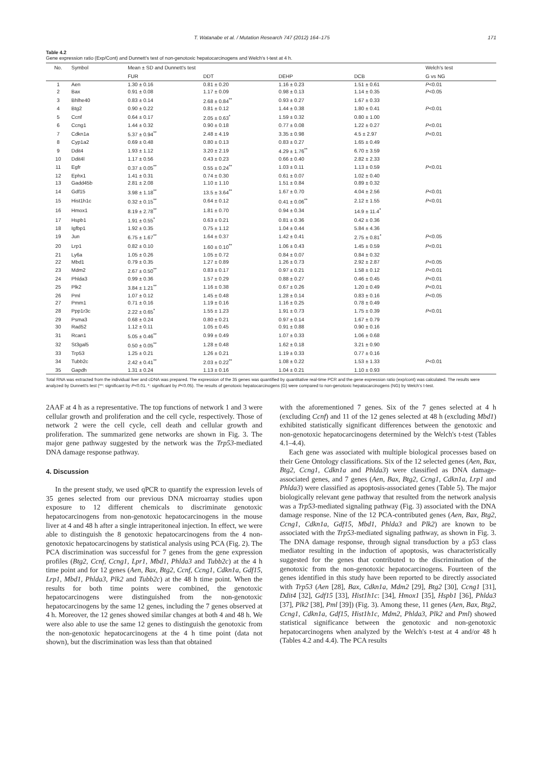T. Watanabe et al. / Mutation Research 747 (2012) 164–175 171
Table 4.2
Gene expression ratio (Exp/Cont) and Dunnett's test of non-genotoxic hepatocarcinogens and Welch's t-test at 4 h.
| No. | Symbol | Mean ± SD and Dunnett's test | | | | Welch's test |
| --- | --- | --- | --- | --- | --- | --- |
| | | FUR | DDT | DEHP | DCB | G vs NG |
| 1 | Aen | 1.30 ± 0.16 | 0.81 ± 0.20 | 1.16 ± 0.23 | 1.51 ± 0.61 | P <0.01 |
| 2 | Bax | 0.91 ± 0.08 | 1.17 ± 0.09 | 0.98 ± 0.13 | 1.14 ± 0.35 | P <0.05 |
| 3 | Bhlhe40 | 0.83 ± 0.14 | 2.68 ± 0.84<sup>**</sup> | 0.93 ± 0.27 | 1.67 ± 0.33 | |
| 4 | Btg2 | 0.90 ± 0.22 | 0.81 ± 0.12 | 1.44 ± 0.38 | 1.80 ± 0.41 | P <0.01 |
| 5 | Ccnf | 0.64 ± 0.17 | 2.05 ± 0.63<sup>*</sup> | 1.59 ± 0.32 | 0.80 ± 1.00 | |
| 6 | Ccng1 | 1.44 ± 0.32 | 0.90 ± 0.18 | 0.77 ± 0.08 | 1.22 ± 0.27 | P <0.01 |
| 7 | Cdkn1a | 5.37 ± 0.94<sup>**</sup> | 2.48 ± 4.19 | 3.35 ± 0.98 | 4.5 ± 2.97 | P <0.01 |
| 8 | Cyp1a2 | 0.69 ± 0.48 | 0.80 ± 0.13 | 0.83 ± 0.27 | 1.65 ± 0.49 | |
| 9 | Ddit4 | 1.93 ± 1.12 | 3.20 ± 2.19 | 4.29 ± 1.76<sup>**</sup> | 6.70 ± 3.59 | |
| 10 | Ddit4l | 1.17 ± 0.56 | 0.43 ± 0.23 | 0.66 ± 0.40 | 2.82 ± 2.33 | |
| 11 | Egfr | 0.37 ± 0.05<sup>**</sup> | 0.55 ± 0.24<sup>**</sup> | 1.03 ± 0.11 | 1.13 ± 0.59 | P <0.01 |
| 12 | Ephx1 | 1.41 ± 0.31 | 0.74 ± 0.30 | 0.61 ± 0.07 | 1.02 ± 0.40 | |
| 13 | Gadd45b | 2.81 ± 2.08 | 1.10 ± 1.10 | 1.51 ± 0.84 | 0.89 ± 0.32 | |
| 14 | Gdf15 | 3.98 ± 1.18<sup>**</sup> | 13.5 ± 3.64<sup>**</sup> | 1.67 ± 0.70 | 4.04 ± 2.56 | P <0.01 |
| 15 | Hist1h1c | 0.32 ± 0.15<sup>**</sup> | 0.64 ± 0.12 | 0.41 ± 0.06<sup>**</sup> | 2.12 ± 1.55 | P <0.01 |
| 16 | Hmox1 | 8.19 ± 2.78<sup>**</sup> | 1.81 ± 0.70 | 0.94 ± 0.34 | 14.9 ± 11.4<sup>*</sup> | |
| 17 | Hspb1 | 1.91 ± 0.55<sup>*</sup> | 0.63 ± 0.21 | 0.81 ± 0.36 | 0.42 ± 0.36 | |
| 18 | Igfbp1 | 1.92 ± 0.35 | 0.75 ± 1.12 | 1.04 ± 0.44 | 5.84 ± 4.36 | |
| 19 | Jun | 6.75 ± 1.67<sup>**</sup> | 1.64 ± 0.37 | 1.42 ± 0.41 | 2.75 ± 0.81<sup>*</sup> | P <0.05 |
| 20 | Lrp1 | 0.82 ± 0.10 | 1.60 ± 0.10<sup>**</sup> | 1.06 ± 0.43 | 1.45 ± 0.59 | P <0.01 |
| 21 | Ly6a | 1.05 ± 0.26 | 1.05 ± 0.72 | 0.84 ± 0.07 | 0.84 ± 0.32 | |
| 22 | Mbd1 | 0.79 ± 0.35 | 1.27 ± 0.89 | 1.26 ± 0.73 | 2.92 ± 2.87 | P <0.05 |
| 23 | Mdm2 | 2.67 ± 0.50<sup>**</sup> | 0.83 ± 0.17 | 0.97 ± 0.21 | 1.58 ± 0.12 | P <0.01 |
| 24 | Phlda3 | 0.99 ± 0.36 | 1.57 ± 0.29 | 0.88 ± 0.27 | 0.46 ± 0.45 | P <0.01 |
| 25 | Plk2 | 3.84 ± 1.21<sup>**</sup> | 1.16 ± 0.38 | 0.67 ± 0.26 | 1.20 ± 0.49 | P <0.01 |
| 26 | Pml | 1.07 ± 0.12 | 1.45 ± 0.48 | 1.28 ± 0.14 | 0.83 ± 0.16 | P <0.05 |
| 27 | Pmm1 | 0.71 ± 0.16 | 1.19 ± 0.16 | 1.16 ± 0.25 | 0.78 ± 0.49 | |
| 28 | Ppp1r3c | 2.22 ± 0.65<sup>*</sup> | 1.55 ± 1.23 | 1.91 ± 0.73 | 1.75 ± 0.39 | P <0.01 |
| 29 | Psma3 | 0.68 ± 0.24 | 0.80 ± 0.21 | 0.97 ± 0.14 | 1.67 ± 0.79 | |
| 30 | Rad52 | 1.12 ± 0.11 | 1.05 ± 0.45 | 0.91 ± 0.88 | 0.90 ± 0.16 | |
| 31 | Rcan1 | 5.05 ± 0.46<sup>**</sup> | 0.99 ± 0.49 | 1.07 ± 0.33 | 1.06 ± 0.68 | |
| 32 | St3gal5 | 0.50 ± 0.05<sup>**</sup> | 1.28 ± 0.48 | 1.62 ± 0.18 | 3.21 ± 0.90 | |
| 33 | Trp53 | 1.25 ± 0.21 | 1.26 ± 0.21 | 1.19 ± 0.33 | 0.77 ± 0.16 | |
| 34 | Tubb2c | 2.42 ± 0.41<sup>**</sup> | 2.03 ± 0.22<sup>**</sup> | 1.08 ± 0.22 | 1.53 ± 1.33 | P <0.01 |
| 35 | Gapdh | 1.31 ± 0.24 | 1.13 ± 0.16 | 1.04 ± 0.21 | 1.10 ± 0.93 | |
Total RNA was extracted from the individual liver and cDNA was prepared. The expression of the 35 genes was quantified by quantitative real-time PCR and the gene expression ratio (exp/cont) was calculated. The results were analyzed by Dunnett's test (**: significant by P<0.01. *: significant by P<0.05). The results of genotoxic hepatocarcinogens (G) were compared to non-genotoxic hepatocarcinogens (NG) by Welch's t-test.
2AAF at 4 h as a representative. The top functions of network 1 and 3 were cellular growth and proliferation and the cell cycle, respectively. Those of network 2 were the cell cycle, cell death and cellular growth and proliferation. The summarized gene networks are shown in Fig. 3. The major gene pathway suggested by the network was the Trp53-mediated DNA damage response pathway.
4. Discussion
In the present study, we used qPCR to quantify the expression levels of 35 genes selected from our previous DNA microarray studies upon exposure to 12 different chemicals to discriminate genotoxic hepatocarcinogens from non-genotoxic hepatocarcinogens in the mouse liver at 4 and 48 h after a single intraperitoneal injection. In effect, we were able to distinguish the 8 genotoxic hepatocarcinogens from the 4 non-genotoxic hepatocarcinogens by statistical analysis using PCA (Fig. 2). The PCA discrimination was successful for 7 genes from the gene expression profiles (Btg2, Ccnf, Ccng1, Lpr1, Mbd1, Phlda3 and Tubb2c) at the 4 h time point and for 12 genes (Aen, Bax, Btg2, Ccnf, Ccng1, Cdkn1a, Gdf15, Lrp1, Mbd1, Phlda3, Plk2 and Tubb2c) at the 48 h time point. When the results for both time points were combined, the genotoxic hepatocarcinogens were distinguished from the non-genotoxic hepatocarcinogens by the same 12 genes, including the 7 genes observed at 4 h. Moreover, the 12 genes showed similar changes at both 4 and 48 h. We were also able to use the same 12 genes to distinguish the genotoxic from the non-genotoxic hepatocarcinogens at the 4 h time point (data not shown), but the discrimination was less than that obtained
with the aforementioned 7 genes. Six of the 7 genes selected at 4 h (excluding Ccnf) and 11 of the 12 genes selected at 48 h (excluding Mbd1) exhibited statistically significant differences between the genotoxic and non-genotoxic hepatocarcinogens determined by the Welch's t-test (Tables 4.1–4.4).
Each gene was associated with multiple biological processes based on their Gene Ontology classifications. Six of the 12 selected genes (Aen, Bax, Btg2, Ccng1, Cdkn1a and Phlda3) were classified as DNA damage-associated genes, and 7 genes (Aen, Bax, Btg2, Ccng1, Cdkn1a, Lrp1 and Phlda3) were classified as apoptosis-associated genes (Table 5). The major biologically relevant gene pathway that resulted from the network analysis was a Trp53-mediated signaling pathway (Fig. 3) associated with the DNA damage response. Nine of the 12 PCA-contributed genes (Aen, Bax, Btg2, Ccng1, Cdkn1a, Gdf15, Mbd1, Phlda3 and Plk2) are known to be associated with the Trp53-mediated signaling pathway, as shown in Fig. 3. The DNA damage response, through signal transduction by a p53 class mediator resulting in the induction of apoptosis, was characteristically suggested for the genes that contributed to the discrimination of the genotoxic from the non-genotoxic hepatocarcinogens. Fourteen of the genes identified in this study have been reported to be directly associated with Trp53 (Aen [28], Bax, Cdkn1a, Mdm2 [29], Btg2 [30], Ccng1 [31], Ddit4 [32], Gdf15 [33], Hist1h1c: [34], Hmox1 [35], Hspb1 [36], Phlda3 [37], Plk2 [38], Pml [39]) (Fig. 3). Among these, 11 genes (Aen, Bax, Btg2, Ccng1, Cdkn1a, Gdf15, Hist1h1c, Mdm2, Phlda3, Plk2 and Pml) showed statistical significance between the genotoxic and non-genotoxic hepatocarcinogens when analyzed by the Welch's t-test at 4 and/or 48 h (Tables 4.2 and 4.4). The PCA results